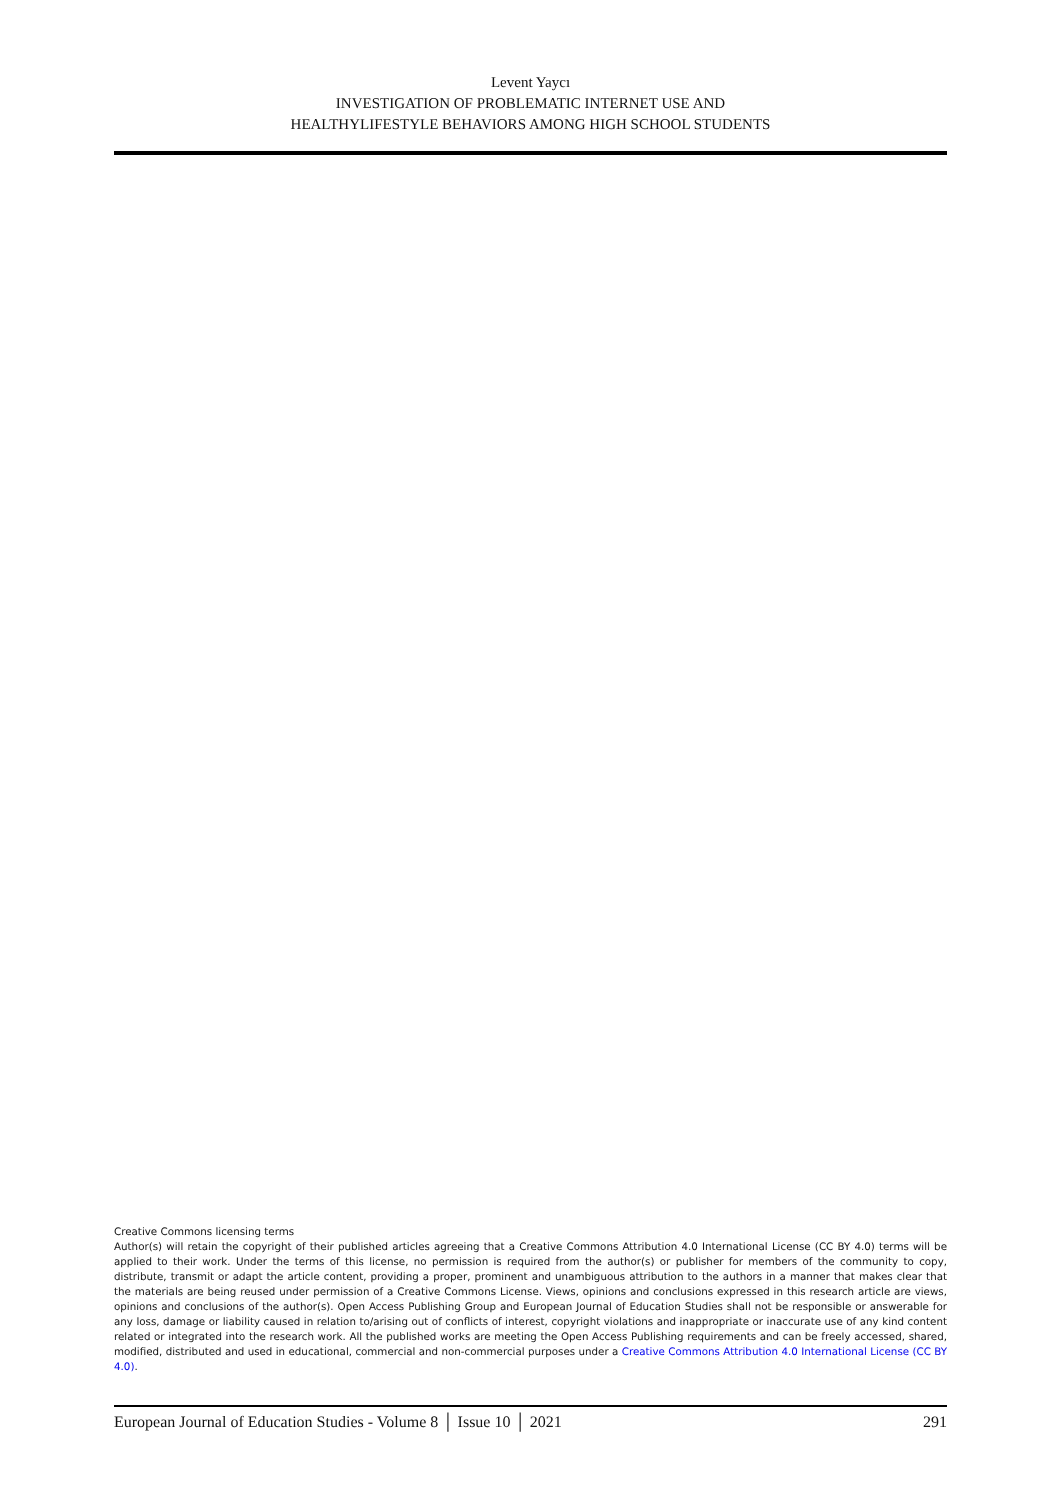Levent Yaycı
INVESTIGATION OF PROBLEMATIC INTERNET USE AND
HEALTHYLIFESTYLE BEHAVIORS AMONG HIGH SCHOOL STUDENTS
Creative Commons licensing terms
Author(s) will retain the copyright of their published articles agreeing that a Creative Commons Attribution 4.0 International License (CC BY 4.0) terms will be applied to their work. Under the terms of this license, no permission is required from the author(s) or publisher for members of the community to copy, distribute, transmit or adapt the article content, providing a proper, prominent and unambiguous attribution to the authors in a manner that makes clear that the materials are being reused under permission of a Creative Commons License. Views, opinions and conclusions expressed in this research article are views, opinions and conclusions of the author(s). Open Access Publishing Group and European Journal of Education Studies shall not be responsible or answerable for any loss, damage or liability caused in relation to/arising out of conflicts of interest, copyright violations and inappropriate or inaccurate use of any kind content related or integrated into the research work. All the published works are meeting the Open Access Publishing requirements and can be freely accessed, shared, modified, distributed and used in educational, commercial and non-commercial purposes under a Creative Commons Attribution 4.0 International License (CC BY 4.0).
European Journal of Education Studies - Volume 8 │ Issue 10 │ 2021 291